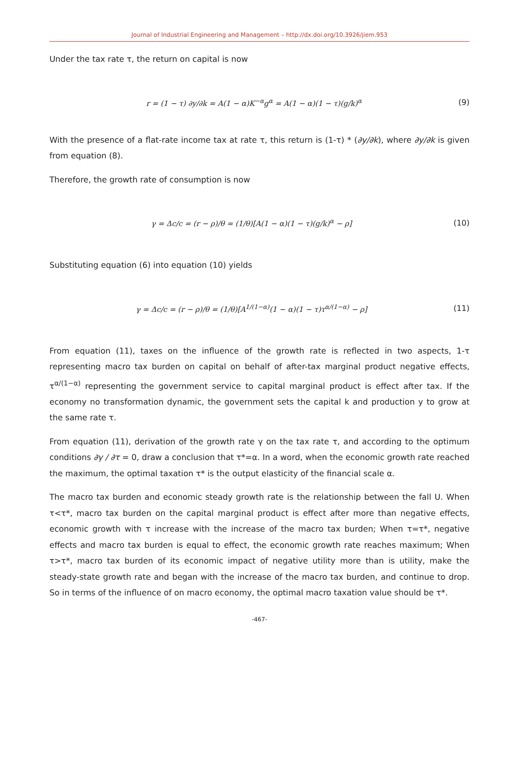Journal of Industrial Engineering and Management – http://dx.doi.org/10.3926/jiem.953
Under the tax rate τ, the return on capital is now
r = (1 − τ) ∂y/∂k = A(1 − α)K<sup>−α</sup>g<sup>α</sup> = A(1 − α)(1 − τ)(g/k)<sup>α</sup> (9)
With the presence of a flat-rate income tax at rate τ, this return is (1-τ) * (∂y/∂k), where ∂y/∂k is given from equation (8).
Therefore, the growth rate of consumption is now
γ = Δc/c = (r − ρ)/θ = (1/θ)[A(1 − α)(1 − τ)(g/k)<sup>α</sup> − ρ] (10)
Substituting equation (6) into equation (10) yields
γ = Δc/c = (r − ρ)/θ = (1/θ)[A<sup>1/(1−α)</sup>(1 − α)(1 − τ)τ<sup>α/(1−α)</sup> − ρ] (11)
From equation (11), taxes on the influence of the growth rate is reflected in two aspects, 1-τ representing macro tax burden on capital on behalf of after-tax marginal product negative effects, τ<sup>α/(1−α)</sup> representing the government service to capital marginal product is effect after tax. If the economy no transformation dynamic, the government sets the capital k and production y to grow at the same rate τ.
From equation (11), derivation of the growth rate γ on the tax rate τ, and according to the optimum conditions ∂γ / ∂τ = 0, draw a conclusion that τ*=α. In a word, when the economic growth rate reached the maximum, the optimal taxation τ* is the output elasticity of the financial scale α.
The macro tax burden and economic steady growth rate is the relationship between the fall U. When τ<τ*, macro tax burden on the capital marginal product is effect after more than negative effects, economic growth with τ increase with the increase of the macro tax burden; When τ=τ*, negative effects and macro tax burden is equal to effect, the economic growth rate reaches maximum; When τ>τ*, macro tax burden of its economic impact of negative utility more than is utility, make the steady-state growth rate and began with the increase of the macro tax burden, and continue to drop. So in terms of the influence of on macro economy, the optimal macro taxation value should be τ*.
-467-